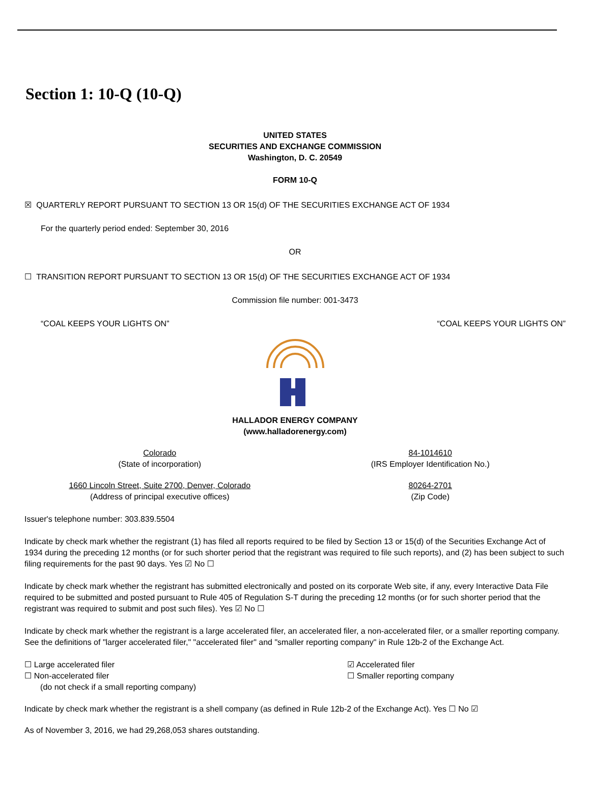Section 1: 10-Q (10-Q)
UNITED STATES
SECURITIES AND EXCHANGE COMMISSION
Washington, D. C. 20549
FORM 10-Q
☒ QUARTERLY REPORT PURSUANT TO SECTION 13 OR 15(d) OF THE SECURITIES EXCHANGE ACT OF 1934
For the quarterly period ended: September 30, 2016
OR
☐ TRANSITION REPORT PURSUANT TO SECTION 13 OR 15(d) OF THE SECURITIES EXCHANGE ACT OF 1934
Commission file number: 001-3473
“COAL KEEPS YOUR LIGHTS ON” “COAL KEEPS YOUR LIGHTS ON”
HALLADOR ENERGY COMPANY
(www.halladorenergy.com)
Colorado
(State of incorporation)
84-1014610
(IRS Employer Identification No.)
1660 Lincoln Street, Suite 2700, Denver, Colorado
(Address of principal executive offices)
80264-2701
(Zip Code)
Issuer's telephone number: 303.839.5504
Indicate by check mark whether the registrant (1) has filed all reports required to be filed by Section 13 or 15(d) of the Securities Exchange Act of 1934 during the preceding 12 months (or for such shorter period that the registrant was required to file such reports), and (2) has been subject to such filing requirements for the past 90 days. Yes ☑ No ☐
Indicate by check mark whether the registrant has submitted electronically and posted on its corporate Web site, if any, every Interactive Data File required to be submitted and posted pursuant to Rule 405 of Regulation S-T during the preceding 12 months (or for such shorter period that the registrant was required to submit and post such files). Yes ☑ No ☐
Indicate by check mark whether the registrant is a large accelerated filer, an accelerated filer, a non-accelerated filer, or a smaller reporting company. See the definitions of "larger accelerated filer," "accelerated filer" and "smaller reporting company" in Rule 12b-2 of the Exchange Act.
☐ Large accelerated filer
☐ Non-accelerated filer
(do not check if a small reporting company)
☑ Accelerated filer
☐ Smaller reporting company
Indicate by check mark whether the registrant is a shell company (as defined in Rule 12b-2 of the Exchange Act). Yes ☐ No ☑
As of November 3, 2016, we had 29,268,053 shares outstanding.